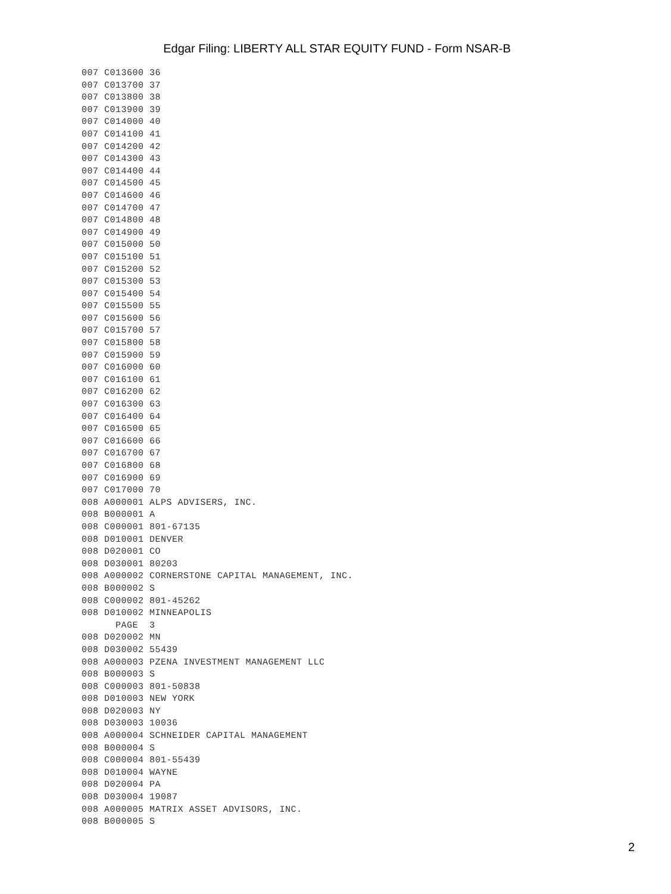Edgar Filing: LIBERTY ALL STAR EQUITY FUND - Form NSAR-B
007 C013600 36
007 C013700 37
007 C013800 38
007 C013900 39
007 C014000 40
007 C014100 41
007 C014200 42
007 C014300 43
007 C014400 44
007 C014500 45
007 C014600 46
007 C014700 47
007 C014800 48
007 C014900 49
007 C015000 50
007 C015100 51
007 C015200 52
007 C015300 53
007 C015400 54
007 C015500 55
007 C015600 56
007 C015700 57
007 C015800 58
007 C015900 59
007 C016000 60
007 C016100 61
007 C016200 62
007 C016300 63
007 C016400 64
007 C016500 65
007 C016600 66
007 C016700 67
007 C016800 68
007 C016900 69
007 C017000 70
008 A000001 ALPS ADVISERS, INC.
008 B000001 A
008 C000001 801-67135
008 D010001 DENVER
008 D020001 CO
008 D030001 80203
008 A000002 CORNERSTONE CAPITAL MANAGEMENT, INC.
008 B000002 S
008 C000002 801-45262
008 D010002 MINNEAPOLIS
      PAGE  3
008 D020002 MN
008 D030002 55439
008 A000003 PZENA INVESTMENT MANAGEMENT LLC
008 B000003 S
008 C000003 801-50838
008 D010003 NEW YORK
008 D020003 NY
008 D030003 10036
008 A000004 SCHNEIDER CAPITAL MANAGEMENT
008 B000004 S
008 C000004 801-55439
008 D010004 WAYNE
008 D020004 PA
008 D030004 19087
008 A000005 MATRIX ASSET ADVISORS, INC.
008 B000005 S
2